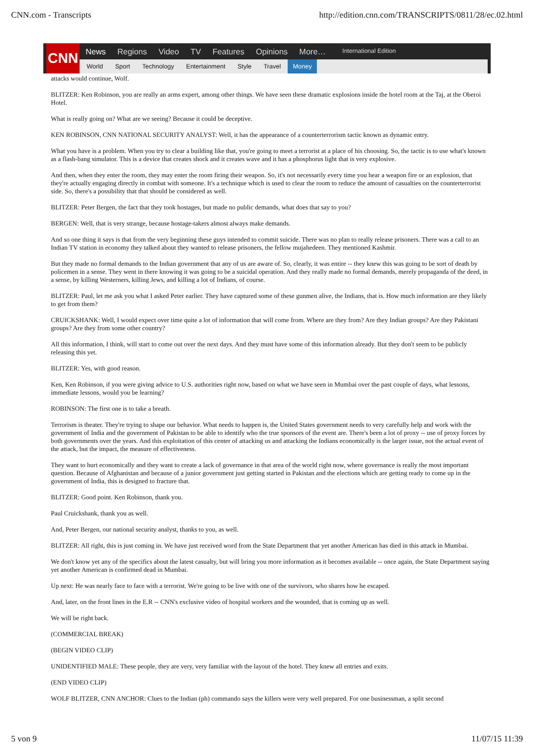CNN.com - Transcripts http://edition.cnn.com/TRANSCRIPTS/0811/28/ec.02.html
CNN
News Regions Video TV Features Opinions More… International Edition
World Sport Technology Entertainment Style Travel Money
attacks would continue, Wolf.
BLITZER: Ken Robinson, you are really an arms expert, among other things. We have seen these dramatic explosions inside the hotel room at the Taj, at the Oberoi Hotel.
What is really going on? What are we seeing? Because it could be deceptive.
KEN ROBINSON, CNN NATIONAL SECURITY ANALYST: Well, it has the appearance of a counterterrorism tactic known as dynamic entry.
What you have is a problem. When you try to clear a building like that, you're going to meet a terrorist at a place of his choosing. So, the tactic is to use what's known as a flash-bang simulator. This is a device that creates shock and it creates wave and it has a phosphorus light that is very explosive.
And then, when they enter the room, they may enter the room firing their weapon. So, it's not necessarily every time you hear a weapon fire or an explosion, that they're actually engaging directly in combat with someone. It's a technique which is used to clear the room to reduce the amount of casualties on the counterterrorist side. So, there's a possibility that that should be considered as well.
BLITZER: Peter Bergen, the fact that they took hostages, but made no public demands, what does that say to you?
BERGEN: Well, that is very strange, because hostage-takers almost always make demands.
And so one thing it says is that from the very beginning these guys intended to commit suicide. There was no plan to really release prisoners. There was a call to an Indian TV station in economy they talked about they wanted to release prisoners, the fellow mujahedeen. They mentioned Kashmir.
But they made no formal demands to the Indian government that any of us are aware of. So, clearly, it was entire -- they knew this was going to be sort of death by policemen in a sense. They went in there knowing it was going to be a suicidal operation. And they really made no formal demands, merely propaganda of the deed, in a sense, by killing Westerners, killing Jews, and killing a lot of Indians, of course.
BLITZER: Paul, let me ask you what I asked Peter earlier. They have captured some of these gunmen alive, the Indians, that is. How much information are they likely to get from them?
CRUICKSHANK: Well, I would expect over time quite a lot of information that will come from. Where are they from? Are they Indian groups? Are they Pakistani groups? Are they from some other country?
All this information, I think, will start to come out over the next days. And they must have some of this information already. But they don't seem to be publicly releasing this yet.
BLITZER: Yes, with good reason.
Ken, Ken Robinson, if you were giving advice to U.S. authorities right now, based on what we have seen in Mumbai over the past couple of days, what lessons, immediate lessons, would you be learning?
ROBINSON: The first one is to take a breath.
Terrorism is theater. They're trying to shape our behavior. What needs to happen is, the United States government needs to very carefully help and work with the government of India and the government of Pakistan to be able to identify who the true sponsors of the event are. There's been a lot of proxy -- use of proxy forces by both governments over the years. And this exploitation of this center of attacking us and attacking the Indians economically is the larger issue, not the actual event of the attack, but the impact, the measure of effectiveness.
They want to hurt economically and they want to create a lack of governance in that area of the world right now, where governance is really the most important question. Because of Afghanistan and because of a junior government just getting started in Pakistan and the elections which are getting ready to come up in the government of India, this is designed to fracture that.
BLITZER: Good point. Ken Robinson, thank you.
Paul Cruickshank, thank you as well.
And, Peter Bergen, our national security analyst, thanks to you, as well.
BLITZER: All right, this is just coming in. We have just received word from the State Department that yet another American has died in this attack in Mumbai.
We don't know yet any of the specifics about the latest casualty, but will bring you more information as it becomes available -- once again, the State Department saying yet another American is confirmed dead in Mumbai.
Up next: He was nearly face to face with a terrorist. We're going to be live with one of the survivors, who shares how he escaped.
And, later, on the front lines in the E.R -- CNN's exclusive video of hospital workers and the wounded, that is coming up as well.
We will be right back.
(COMMERCIAL BREAK)
(BEGIN VIDEO CLIP)
UNIDENTIFIED MALE: These people, they are very, very familiar with the layout of the hotel. They knew all entries and exits.
(END VIDEO CLIP)
WOLF BLITZER, CNN ANCHOR: Clues to the Indian (ph) commando says the killers were very well prepared. For one businessman, a split second
5 von 9 11/07/15 11:39